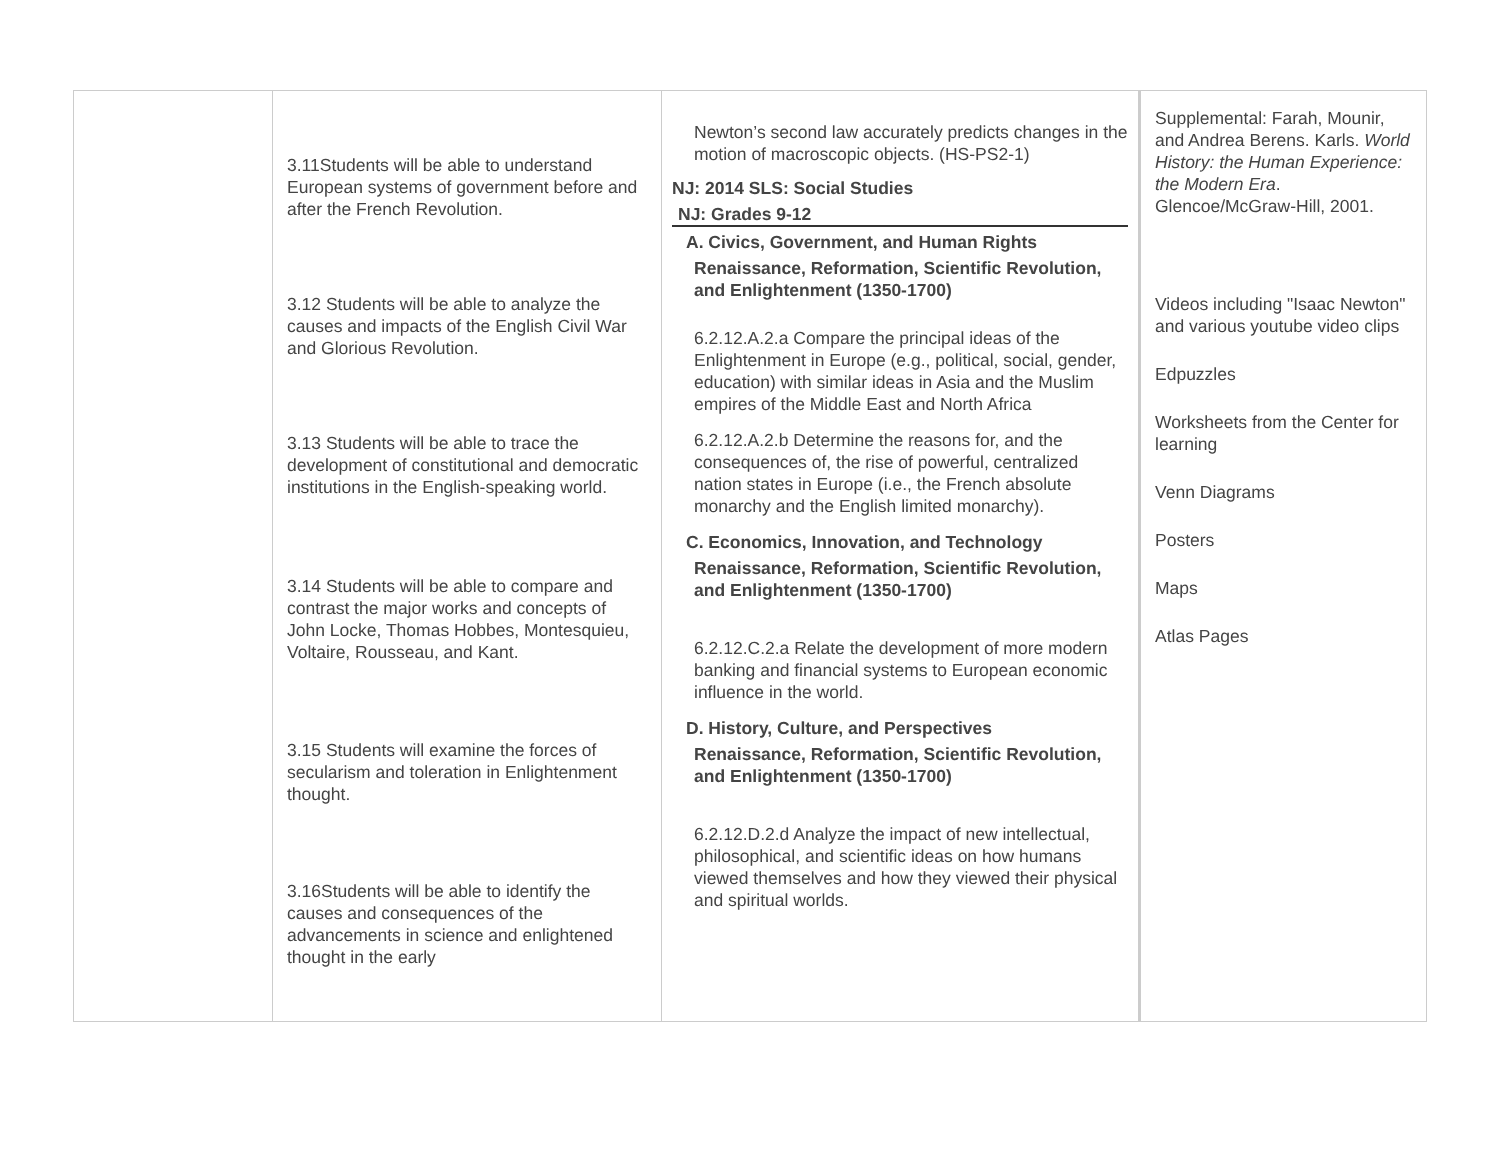| | 3.11Students will be able to understand European systems of government before and after the French Revolution. 3.12 Students will be able to analyze the causes and impacts of the English Civil War and Glorious Revolution. 3.13 Students will be able to trace the development of constitutional and democratic institutions in the English-speaking world. 3.14 Students will be able to compare and contrast the major works and concepts of John Locke, Thomas Hobbes, Montesquieu, Voltaire, Rousseau, and Kant. 3.15 Students will examine the forces of secularism and toleration in Enlightenment thought. 3.16Students will be able to identify the causes and consequences of the advancements in science and enlightened thought in the early | Newton’s second law accurately predicts changes in the motion of macroscopic objects. (HS-PS2-1) NJ: 2014 SLS: Social Studies NJ: Grades 9-12 A. Civics, Government, and Human Rights Renaissance, Reformation, Scientific Revolution, and Enlightenment (1350-1700) 6.2.12.A.2.a Compare the principal ideas of the Enlightenment in Europe (e.g., political, social, gender, education) with similar ideas in Asia and the Muslim empires of the Middle East and North Africa 6.2.12.A.2.b Determine the reasons for, and the consequences of, the rise of powerful, centralized nation states in Europe (i.e., the French absolute monarchy and the English limited monarchy). C. Economics, Innovation, and Technology Renaissance, Reformation, Scientific Revolution, and Enlightenment (1350-1700) 6.2.12.C.2.a Relate the development of more modern banking and financial systems to European economic influence in the world. D. History, Culture, and Perspectives Renaissance, Reformation, Scientific Revolution, and Enlightenment (1350-1700) 6.2.12.D.2.d Analyze the impact of new intellectual, philosophical, and scientific ideas on how humans viewed themselves and how they viewed their physical and spiritual worlds. | Supplemental: Farah, Mounir, and Andrea Berens. Karls. World History: the Human Experience: the Modern Era . Glencoe/McGraw-Hill, 2001. Videos including "Isaac Newton" and various youtube video clips Edpuzzles Worksheets from the Center for learning Venn Diagrams Posters Maps Atlas Pages |